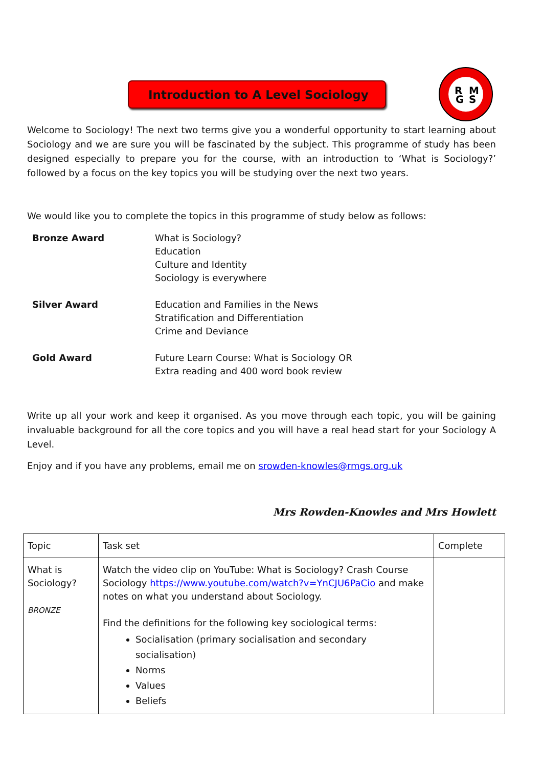Introduction to A Level Sociology
R
M
G
S
Welcome to Sociology! The next two terms give you a wonderful opportunity to start learning about Sociology and we are sure you will be fascinated by the subject. This programme of study has been designed especially to prepare you for the course, with an introduction to ‘What is Sociology?’ followed by a focus on the key topics you will be studying over the next two years.
We would like you to complete the topics in this programme of study below as follows:
Bronze Award
What is Sociology?
Education
Culture and Identity
Sociology is everywhere
Silver Award
Education and Families in the News
Stratification and Differentiation
Crime and Deviance
Gold Award
Future Learn Course: What is Sociology OR
Extra reading and 400 word book review
Write up all your work and keep it organised. As you move through each topic, you will be gaining invaluable background for all the core topics and you will have a real head start for your Sociology A Level.
Enjoy and if you have any problems, email me on srowden-knowles@rmgs.org.uk
Mrs Rowden-Knowles and Mrs Howlett
| Topic | Task set | Complete |
| What is Sociology? BRONZE | Watch the video clip on YouTube: What is Sociology? Crash Course Sociology https://www.youtube.com/watch?v=YnCJU6PaCio and make notes on what you understand about Sociology. Find the definitions for the following key sociological terms: Socialisation (primary socialisation and secondary socialisation) Norms Values Beliefs | |